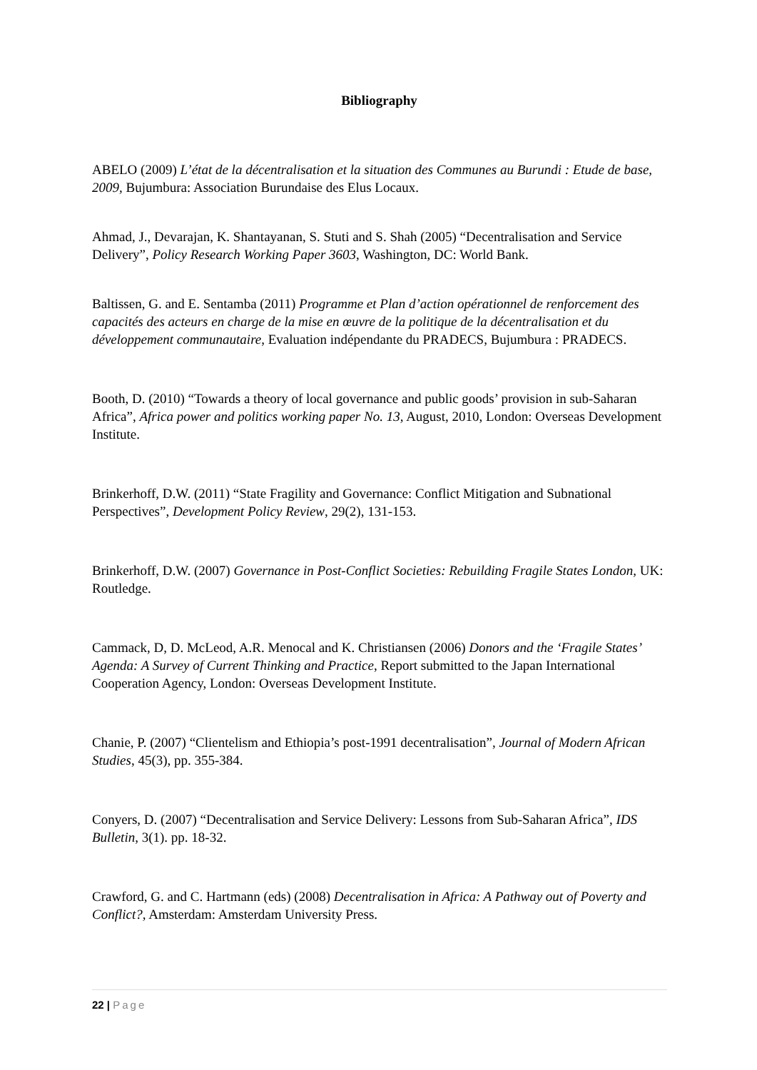Bibliography
ABELO (2009) L’état de la décentralisation et la situation des Communes au Burundi : Etude de base, 2009, Bujumbura: Association Burundaise des Elus Locaux.
Ahmad, J., Devarajan, K. Shantayanan, S. Stuti and S. Shah (2005) “Decentralisation and Service Delivery”, Policy Research Working Paper 3603, Washington, DC: World Bank.
Baltissen, G. and E. Sentamba (2011) Programme et Plan d’action opérationnel de renforcement des capacités des acteurs en charge de la mise en œuvre de la politique de la décentralisation et du développement communautaire, Evaluation indépendante du PRADECS, Bujumbura : PRADECS.
Booth, D. (2010) “Towards a theory of local governance and public goods’ provision in sub-Saharan Africa”, Africa power and politics working paper No. 13, August, 2010, London: Overseas Development Institute.
Brinkerhoff, D.W. (2011) “State Fragility and Governance: Conflict Mitigation and Subnational Perspectives”, Development Policy Review, 29(2), 131-153.
Brinkerhoff, D.W. (2007) Governance in Post-Conflict Societies: Rebuilding Fragile States London, UK: Routledge.
Cammack, D, D. McLeod, A.R. Menocal and K. Christiansen (2006) Donors and the ‘Fragile States’ Agenda: A Survey of Current Thinking and Practice, Report submitted to the Japan International Cooperation Agency, London: Overseas Development Institute.
Chanie, P. (2007) “Clientelism and Ethiopia’s post-1991 decentralisation”, Journal of Modern African Studies, 45(3), pp. 355-384.
Conyers, D. (2007) “Decentralisation and Service Delivery: Lessons from Sub-Saharan Africa”, IDS Bulletin, 3(1). pp. 18-32.
Crawford, G. and C. Hartmann (eds) (2008) Decentralisation in Africa: A Pathway out of Poverty and Conflict?, Amsterdam: Amsterdam University Press.
22 | Page